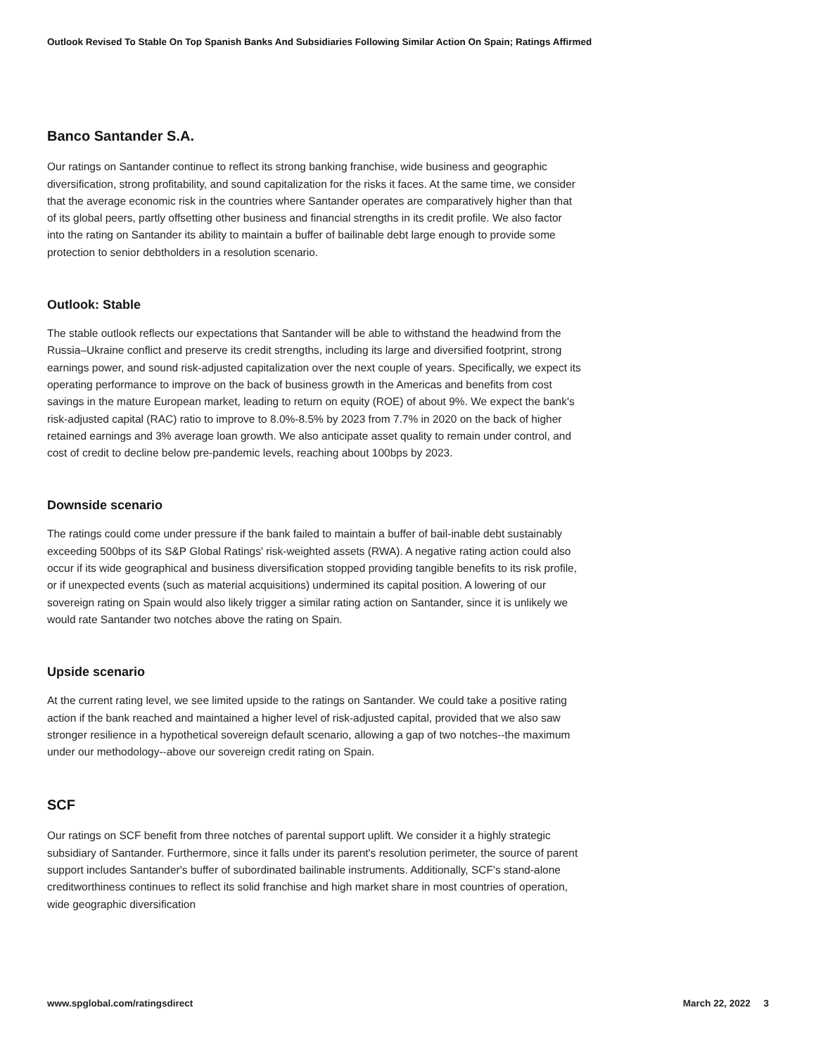Outlook Revised To Stable On Top Spanish Banks And Subsidiaries Following Similar Action On Spain; Ratings Affirmed
Banco Santander S.A.
Our ratings on Santander continue to reflect its strong banking franchise, wide business and geographic diversification, strong profitability, and sound capitalization for the risks it faces. At the same time, we consider that the average economic risk in the countries where Santander operates are comparatively higher than that of its global peers, partly offsetting other business and financial strengths in its credit profile. We also factor into the rating on Santander its ability to maintain a buffer of bailinable debt large enough to provide some protection to senior debtholders in a resolution scenario.
Outlook: Stable
The stable outlook reflects our expectations that Santander will be able to withstand the headwind from the Russia–Ukraine conflict and preserve its credit strengths, including its large and diversified footprint, strong earnings power, and sound risk-adjusted capitalization over the next couple of years. Specifically, we expect its operating performance to improve on the back of business growth in the Americas and benefits from cost savings in the mature European market, leading to return on equity (ROE) of about 9%. We expect the bank's risk-adjusted capital (RAC) ratio to improve to 8.0%-8.5% by 2023 from 7.7% in 2020 on the back of higher retained earnings and 3% average loan growth. We also anticipate asset quality to remain under control, and cost of credit to decline below pre-pandemic levels, reaching about 100bps by 2023.
Downside scenario
The ratings could come under pressure if the bank failed to maintain a buffer of bail-inable debt sustainably exceeding 500bps of its S&P Global Ratings' risk-weighted assets (RWA). A negative rating action could also occur if its wide geographical and business diversification stopped providing tangible benefits to its risk profile, or if unexpected events (such as material acquisitions) undermined its capital position. A lowering of our sovereign rating on Spain would also likely trigger a similar rating action on Santander, since it is unlikely we would rate Santander two notches above the rating on Spain.
Upside scenario
At the current rating level, we see limited upside to the ratings on Santander. We could take a positive rating action if the bank reached and maintained a higher level of risk-adjusted capital, provided that we also saw stronger resilience in a hypothetical sovereign default scenario, allowing a gap of two notches--the maximum under our methodology--above our sovereign credit rating on Spain.
SCF
Our ratings on SCF benefit from three notches of parental support uplift. We consider it a highly strategic subsidiary of Santander. Furthermore, since it falls under its parent's resolution perimeter, the source of parent support includes Santander's buffer of subordinated bailinable instruments. Additionally, SCF's stand-alone creditworthiness continues to reflect its solid franchise and high market share in most countries of operation, wide geographic diversification
www.spglobal.com/ratingsdirect March 22, 2022 3